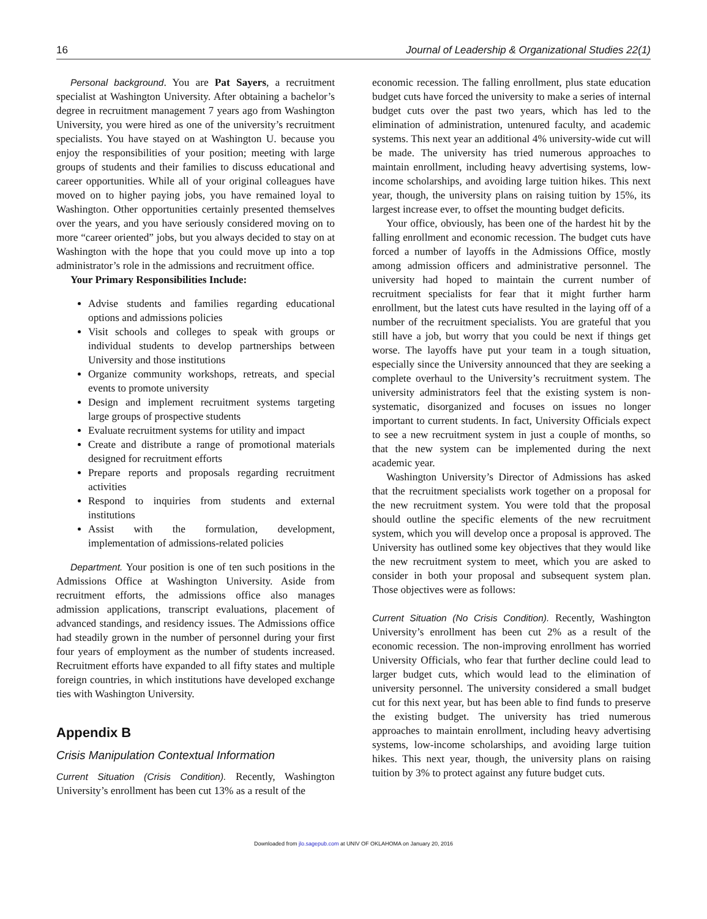16 Journal of Leadership & Organizational Studies 22(1)
Personal background. You are Pat Sayers, a recruitment specialist at Washington University. After obtaining a bachelor’s degree in recruitment management 7 years ago from Washington University, you were hired as one of the university’s recruitment specialists. You have stayed on at Washington U. because you enjoy the responsibilities of your position; meeting with large groups of students and their families to discuss educational and career opportunities. While all of your original colleagues have moved on to higher paying jobs, you have remained loyal to Washington. Other opportunities certainly presented themselves over the years, and you have seriously considered moving on to more “career oriented” jobs, but you always decided to stay on at Washington with the hope that you could move up into a top administrator’s role in the admissions and recruitment office.
Your Primary Responsibilities Include:
Advise students and families regarding educational options and admissions policies
Visit schools and colleges to speak with groups or individual students to develop partnerships between University and those institutions
Organize community workshops, retreats, and special events to promote university
Design and implement recruitment systems targeting large groups of prospective students
Evaluate recruitment systems for utility and impact
Create and distribute a range of promotional materials designed for recruitment efforts
Prepare reports and proposals regarding recruitment activities
Respond to inquiries from students and external institutions
Assist with the formulation, development, implementation of admissions-related policies
Department. Your position is one of ten such positions in the Admissions Office at Washington University. Aside from recruitment efforts, the admissions office also manages admission applications, transcript evaluations, placement of advanced standings, and residency issues. The Admissions office had steadily grown in the number of personnel during your first four years of employment as the number of students increased. Recruitment efforts have expanded to all fifty states and multiple foreign countries, in which institutions have developed exchange ties with Washington University.
Appendix B
Crisis Manipulation Contextual Information
Current Situation (Crisis Condition). Recently, Washington University’s enrollment has been cut 13% as a result of the
economic recession. The falling enrollment, plus state education budget cuts have forced the university to make a series of internal budget cuts over the past two years, which has led to the elimination of administration, untenured faculty, and academic systems. This next year an additional 4% university-wide cut will be made. The university has tried numerous approaches to maintain enrollment, including heavy advertising systems, low-income scholarships, and avoiding large tuition hikes. This next year, though, the university plans on raising tuition by 15%, its largest increase ever, to offset the mounting budget deficits.
Your office, obviously, has been one of the hardest hit by the falling enrollment and economic recession. The budget cuts have forced a number of layoffs in the Admissions Office, mostly among admission officers and administrative personnel. The university had hoped to maintain the current number of recruitment specialists for fear that it might further harm enrollment, but the latest cuts have resulted in the laying off of a number of the recruitment specialists. You are grateful that you still have a job, but worry that you could be next if things get worse. The layoffs have put your team in a tough situation, especially since the University announced that they are seeking a complete overhaul to the University’s recruitment system. The university administrators feel that the existing system is non-systematic, disorganized and focuses on issues no longer important to current students. In fact, University Officials expect to see a new recruitment system in just a couple of months, so that the new system can be implemented during the next academic year.
Washington University’s Director of Admissions has asked that the recruitment specialists work together on a proposal for the new recruitment system. You were told that the proposal should outline the specific elements of the new recruitment system, which you will develop once a proposal is approved. The University has outlined some key objectives that they would like the new recruitment system to meet, which you are asked to consider in both your proposal and subsequent system plan. Those objectives were as follows:
Current Situation (No Crisis Condition). Recently, Washington University’s enrollment has been cut 2% as a result of the economic recession. The non-improving enrollment has worried University Officials, who fear that further decline could lead to larger budget cuts, which would lead to the elimination of university personnel. The university considered a small budget cut for this next year, but has been able to find funds to preserve the existing budget. The university has tried numerous approaches to maintain enrollment, including heavy advertising systems, low-income scholarships, and avoiding large tuition hikes. This next year, though, the university plans on raising tuition by 3% to protect against any future budget cuts.
Downloaded from jlo.sagepub.com at UNIV OF OKLAHOMA on January 20, 2016